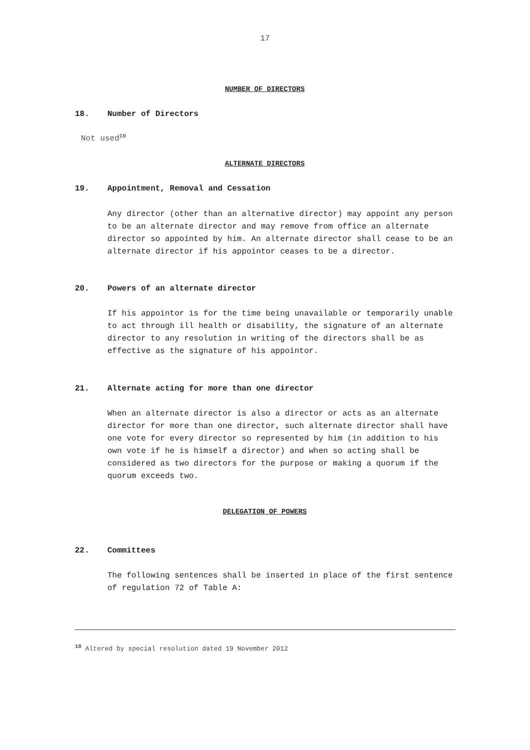17
NUMBER OF DIRECTORS
18. Number of Directors
Not used<sup>10</sup>
ALTERNATE DIRECTORS
19. Appointment, Removal and Cessation
Any director (other than an alternative director) may appoint any person to be an alternate director and may remove from office an alternate director so appointed by him. An alternate director shall cease to be an alternate director if his appointor ceases to be a director.
20. Powers of an alternate director
If his appointor is for the time being unavailable or temporarily unable to act through ill health or disability, the signature of an alternate director to any resolution in writing of the directors shall be as effective as the signature of his appointor.
21. Alternate acting for more than one director
When an alternate director is also a director or acts as an alternate director for more than one director, such alternate director shall have one vote for every director so represented by him (in addition to his own vote if he is himself a director) and when so acting shall be considered as two directors for the purpose or making a quorum if the quorum exceeds two.
DELEGATION OF POWERS
22. Committees
The following sentences shall be inserted in place of the first sentence of regulation 72 of Table A:
<sup>10</sup> Altered by special resolution dated 19 November 2012